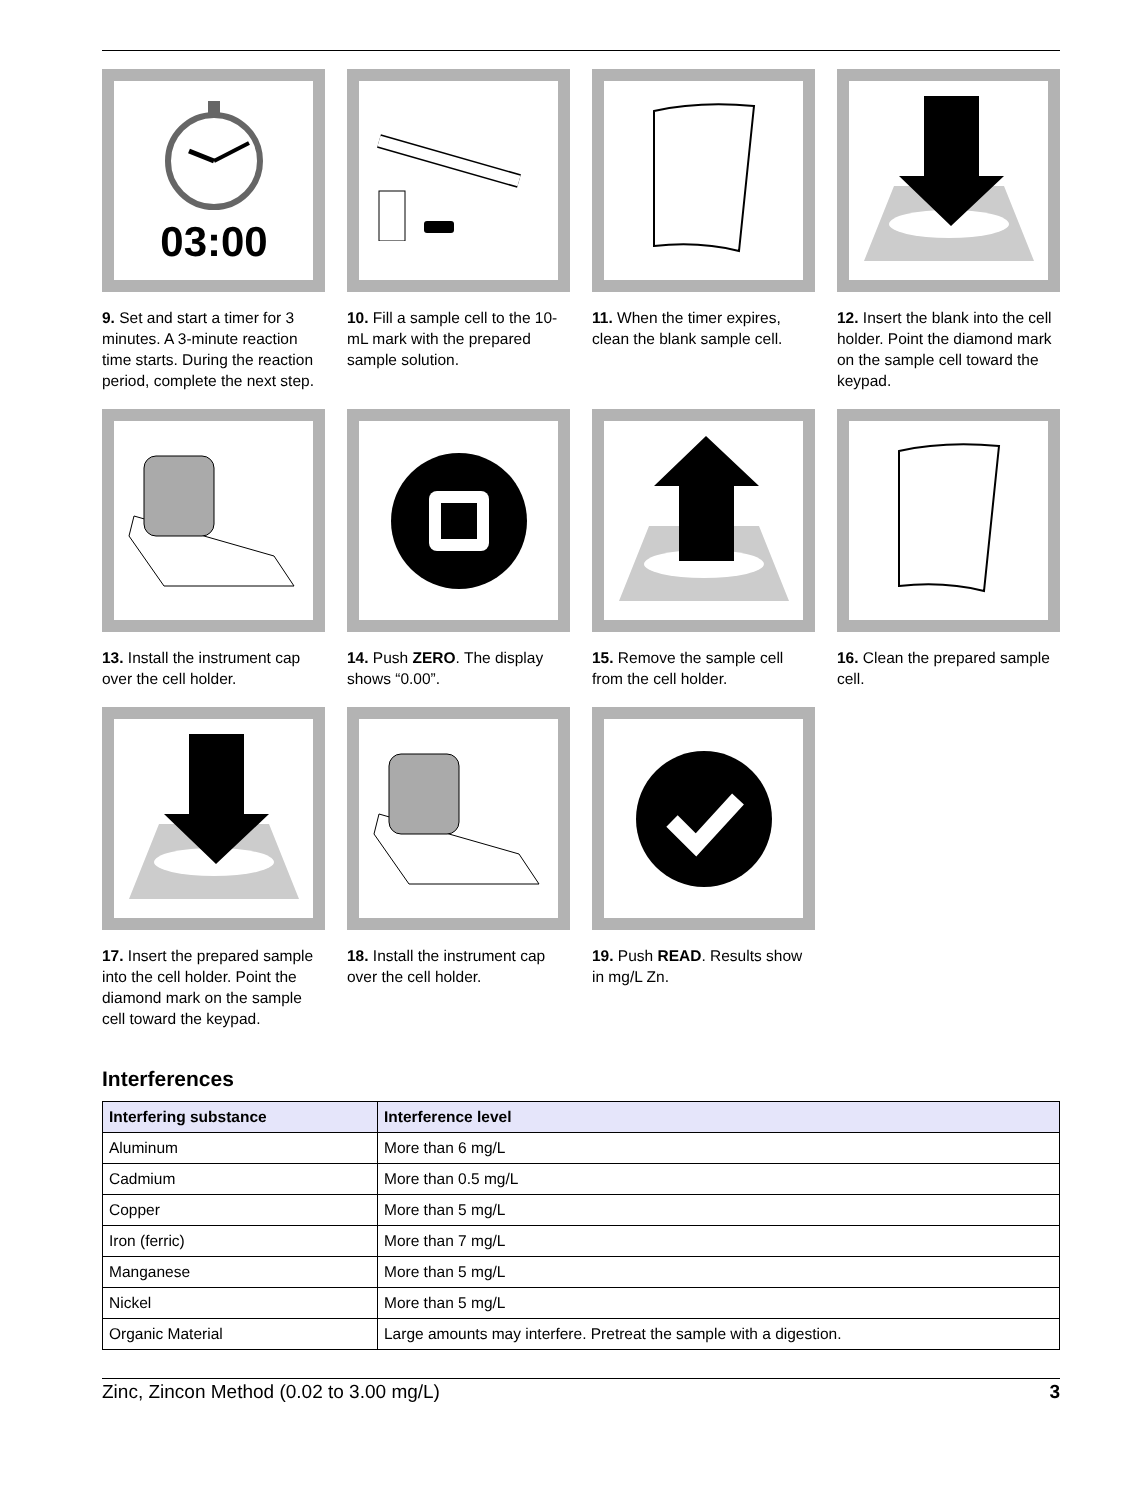03:00
9. Set and start a timer for 3 minutes. A 3-minute reaction time starts. During the reaction period, complete the next step.
10. Fill a sample cell to the 10-mL mark with the prepared sample solution.
11. When the timer expires, clean the blank sample cell.
12. Insert the blank into the cell holder. Point the diamond mark on the sample cell toward the keypad.
13. Install the instrument cap over the cell holder.
14. Push ZERO. The display shows “0.00”.
15. Remove the sample cell from the cell holder.
16. Clean the prepared sample cell.
17. Insert the prepared sample into the cell holder. Point the diamond mark on the sample cell toward the keypad.
18. Install the instrument cap over the cell holder.
19. Push READ. Results show in mg/L Zn.
Interferences
| Interfering substance | Interference level |
| --- | --- |
| Aluminum | More than 6 mg/L |
| Cadmium | More than 0.5 mg/L |
| Copper | More than 5 mg/L |
| Iron (ferric) | More than 7 mg/L |
| Manganese | More than 5 mg/L |
| Nickel | More than 5 mg/L |
| Organic Material | Large amounts may interfere. Pretreat the sample with a digestion. |
Zinc, Zincon Method (0.02 to 3.00 mg/L) 3